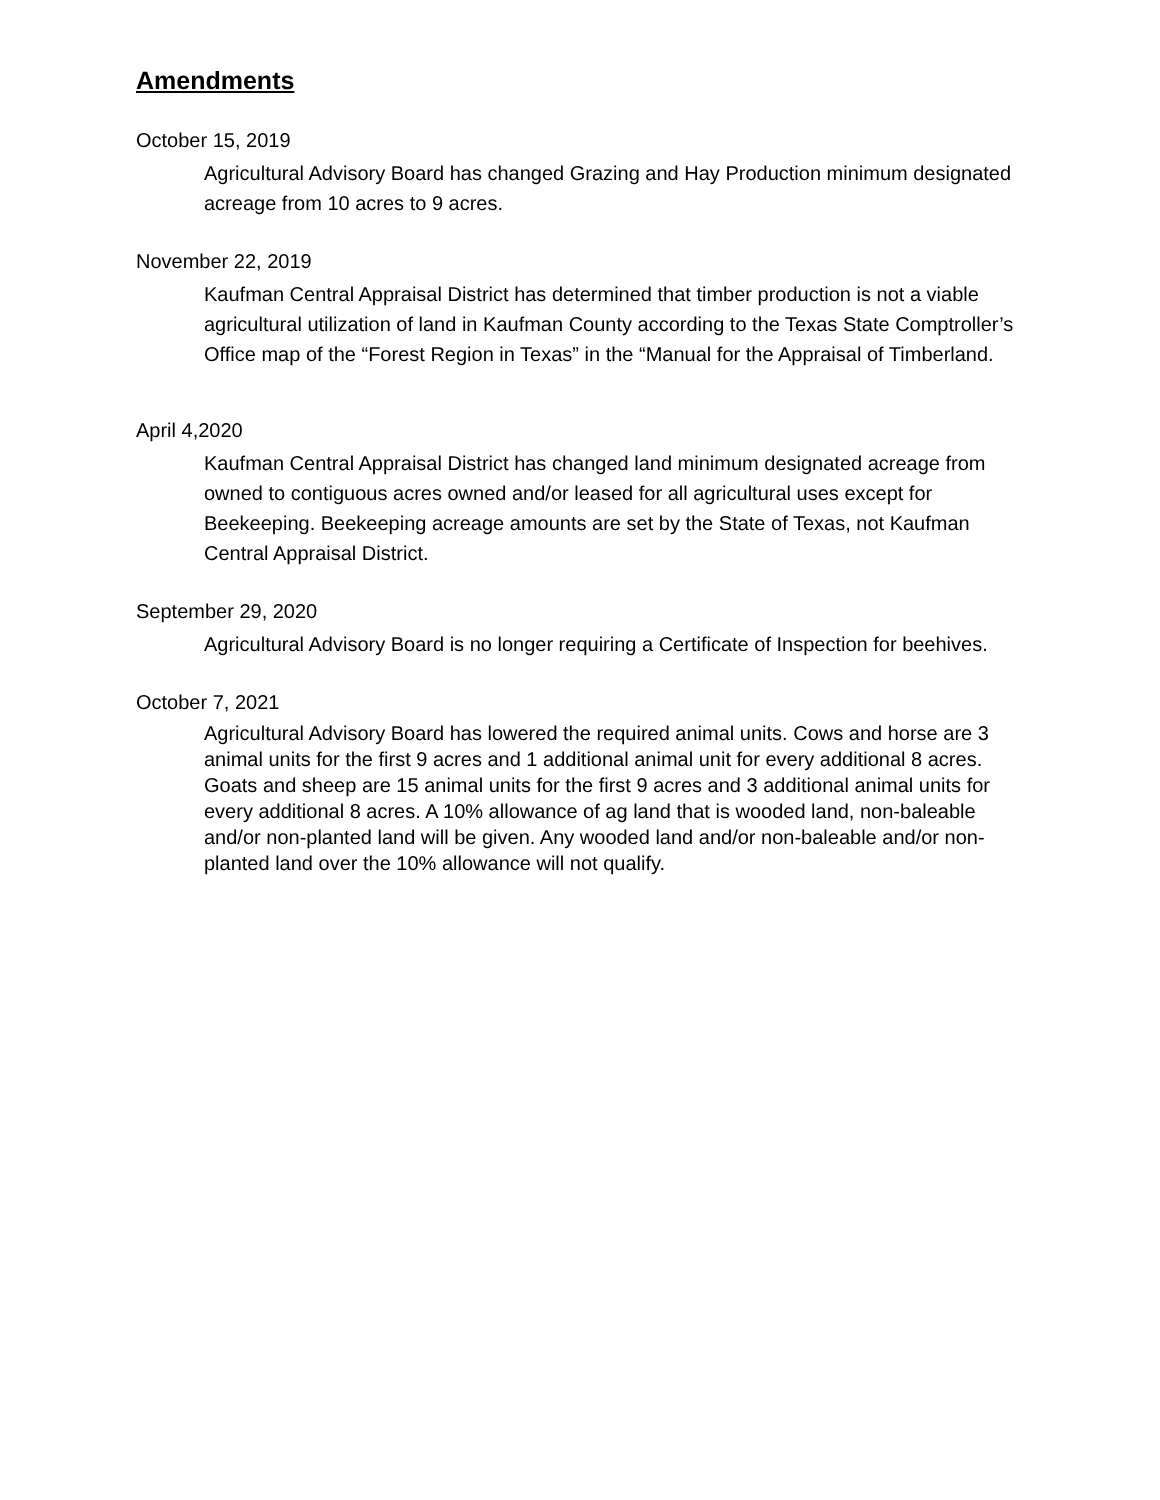Amendments
October 15, 2019
Agricultural Advisory Board has changed Grazing and Hay Production minimum designated acreage from 10 acres to 9 acres.
November 22, 2019
Kaufman Central Appraisal District has determined that timber production is not a viable agricultural utilization of land in Kaufman County according to the Texas State Comptroller’s Office map of the “Forest Region in Texas” in the “Manual for the Appraisal of Timberland.
April 4,2020
Kaufman Central Appraisal District has changed land minimum designated acreage from owned to contiguous acres owned and/or leased for all agricultural uses except for Beekeeping. Beekeeping acreage amounts are set by the State of Texas, not Kaufman Central Appraisal District.
September 29, 2020
Agricultural Advisory Board is no longer requiring a Certificate of Inspection for beehives.
October 7, 2021
Agricultural Advisory Board has lowered the required animal units. Cows and horse are 3 animal units for the first 9 acres and 1 additional animal unit for every additional 8 acres. Goats and sheep are 15 animal units for the first 9 acres and 3 additional animal units for every additional 8 acres. A 10% allowance of ag land that is wooded land, non-baleable and/or non-planted land will be given. Any wooded land and/or non-baleable and/or non-planted land over the 10% allowance will not qualify.